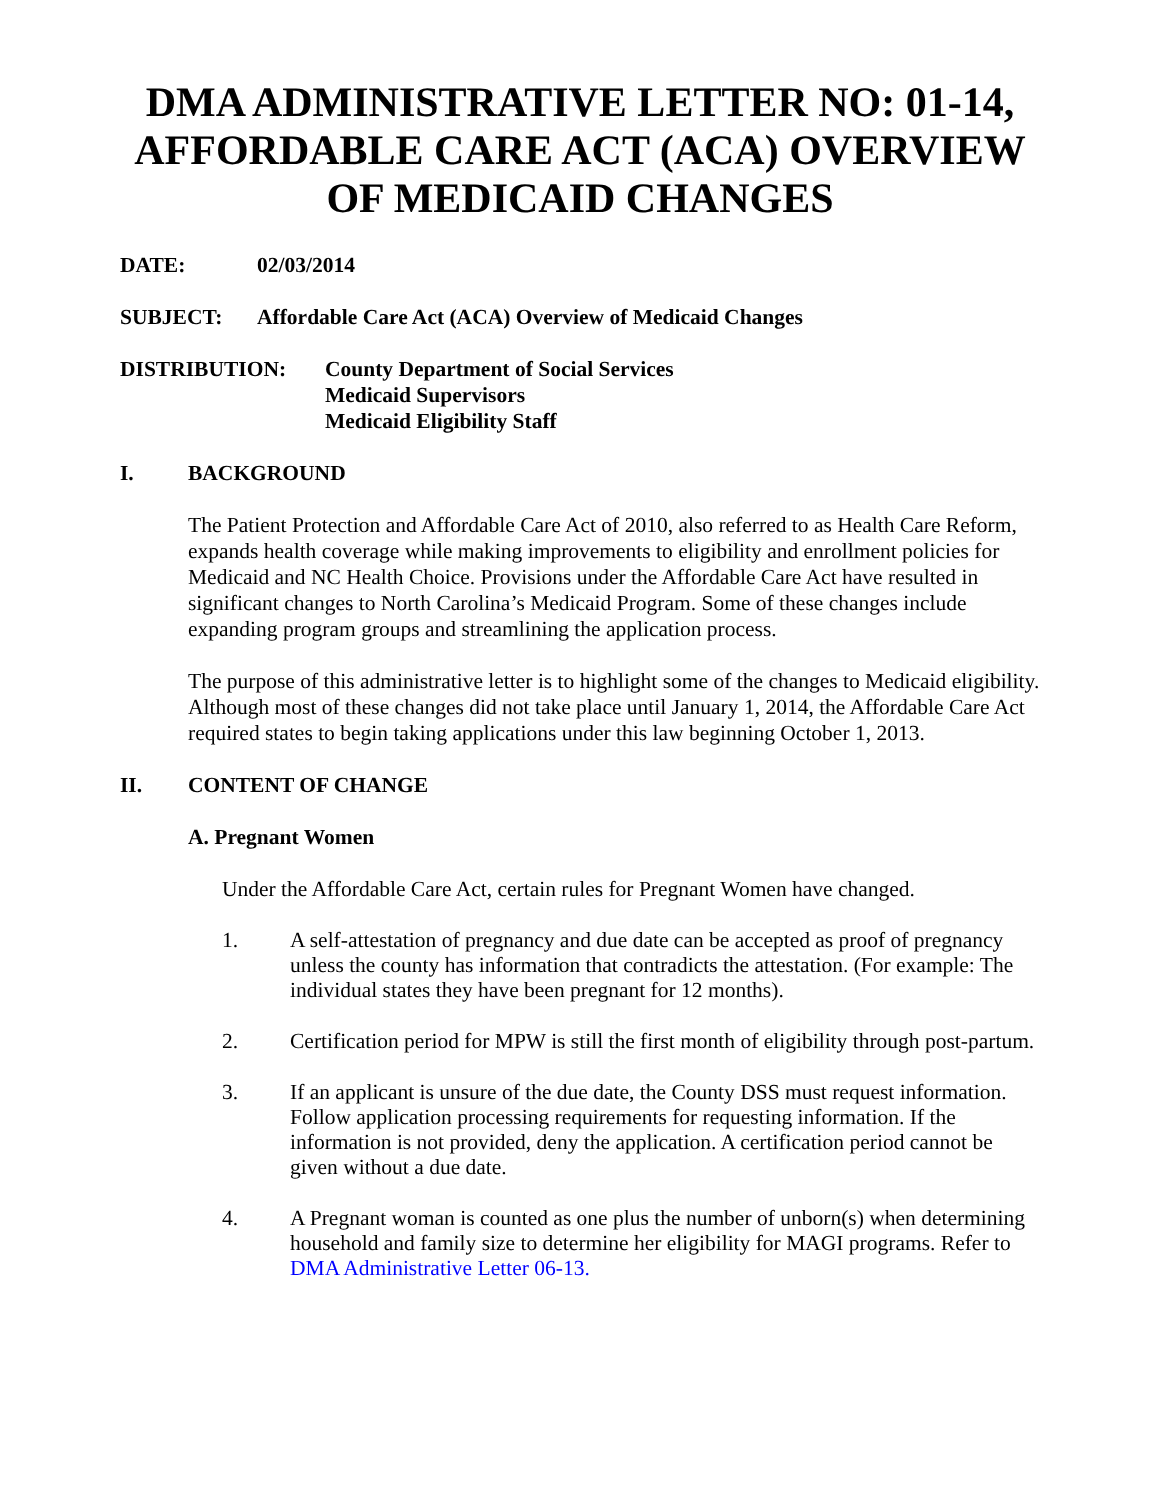DMA ADMINISTRATIVE LETTER NO: 01-14, AFFORDABLE CARE ACT (ACA) OVERVIEW OF MEDICAID CHANGES
DATE: 02/03/2014
SUBJECT: Affordable Care Act (ACA) Overview of Medicaid Changes
DISTRIBUTION: County Department of Social Services
Medicaid Supervisors
Medicaid Eligibility Staff
I. BACKGROUND
The Patient Protection and Affordable Care Act of 2010, also referred to as Health Care Reform, expands health coverage while making improvements to eligibility and enrollment policies for Medicaid and NC Health Choice. Provisions under the Affordable Care Act have resulted in significant changes to North Carolina’s Medicaid Program. Some of these changes include expanding program groups and streamlining the application process.
The purpose of this administrative letter is to highlight some of the changes to Medicaid eligibility. Although most of these changes did not take place until January 1, 2014, the Affordable Care Act required states to begin taking applications under this law beginning October 1, 2013.
II. CONTENT OF CHANGE
A. Pregnant Women
Under the Affordable Care Act, certain rules for Pregnant Women have changed.
1. A self-attestation of pregnancy and due date can be accepted as proof of pregnancy unless the county has information that contradicts the attestation. (For example: The individual states they have been pregnant for 12 months).
2. Certification period for MPW is still the first month of eligibility through post-partum.
3. If an applicant is unsure of the due date, the County DSS must request information. Follow application processing requirements for requesting information. If the information is not provided, deny the application. A certification period cannot be given without a due date.
4. A Pregnant woman is counted as one plus the number of unborn(s) when determining household and family size to determine her eligibility for MAGI programs. Refer to DMA Administrative Letter 06-13.